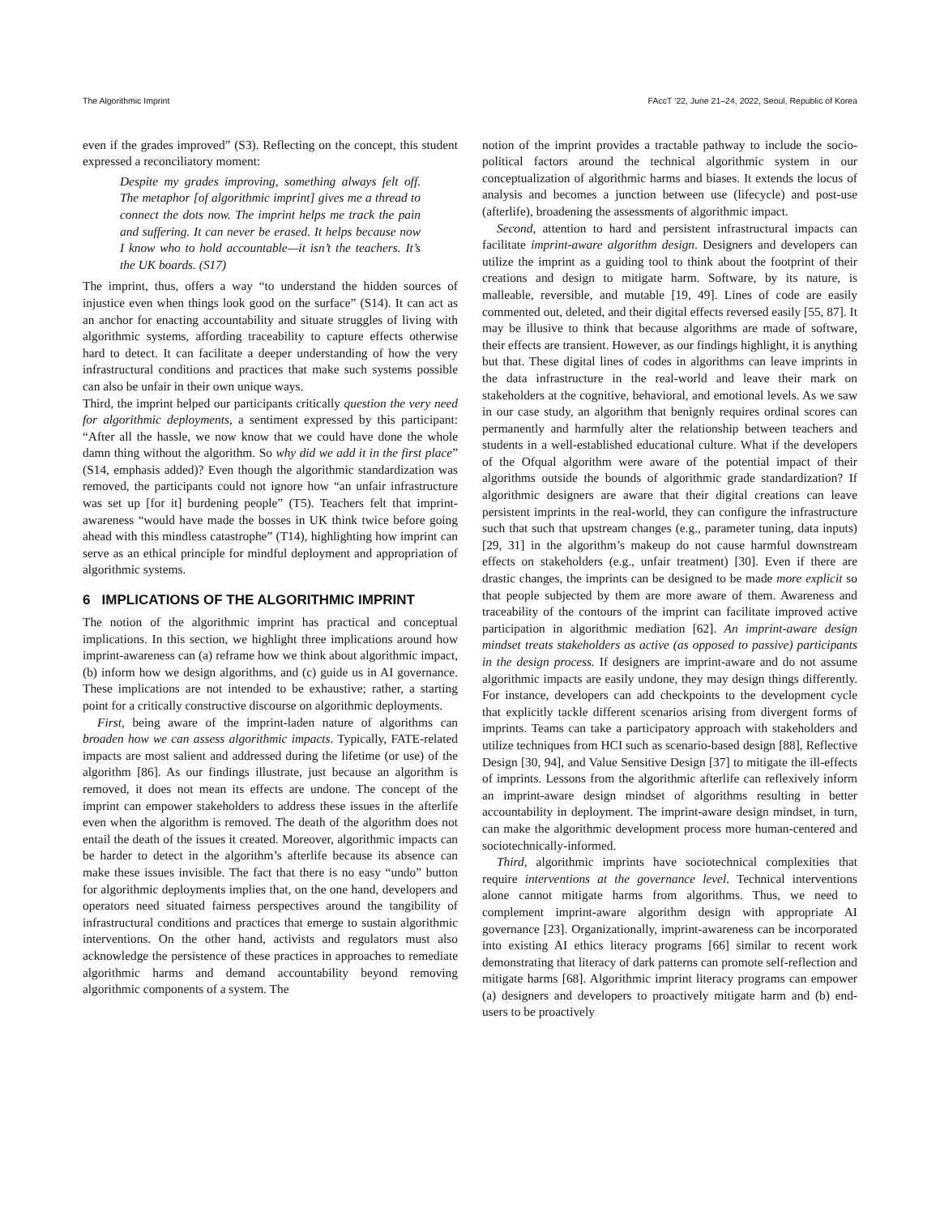The Algorithmic Imprint FAccT ’22, June 21–24, 2022, Seoul, Republic of Korea
even if the grades improved” (S3). Reflecting on the concept, this student expressed a reconciliatory moment:
Despite my grades improving, something always felt off. The metaphor [of algorithmic imprint] gives me a thread to connect the dots now. The imprint helps me track the pain and suffering. It can never be erased. It helps because now I know who to hold accountable—it isn’t the teachers. It’s the UK boards. (S17)
The imprint, thus, offers a way “to understand the hidden sources of injustice even when things look good on the surface” (S14). It can act as an anchor for enacting accountability and situate struggles of living with algorithmic systems, affording traceability to capture effects otherwise hard to detect. It can facilitate a deeper understanding of how the very infrastructural conditions and practices that make such systems possible can also be unfair in their own unique ways.
Third, the imprint helped our participants critically question the very need for algorithmic deployments, a sentiment expressed by this participant: “After all the hassle, we now know that we could have done the whole damn thing without the algorithm. So why did we add it in the first place” (S14, emphasis added)? Even though the algorithmic standardization was removed, the participants could not ignore how “an unfair infrastructure was set up [for it] burdening people” (T5). Teachers felt that imprint-awareness “would have made the bosses in UK think twice before going ahead with this mindless catastrophe” (T14), highlighting how imprint can serve as an ethical principle for mindful deployment and appropriation of algorithmic systems.
6 IMPLICATIONS OF THE ALGORITHMIC IMPRINT
The notion of the algorithmic imprint has practical and conceptual implications. In this section, we highlight three implications around how imprint-awareness can (a) reframe how we think about algorithmic impact, (b) inform how we design algorithms, and (c) guide us in AI governance. These implications are not intended to be exhaustive; rather, a starting point for a critically constructive discourse on algorithmic deployments.
First, being aware of the imprint-laden nature of algorithms can broaden how we can assess algorithmic impacts. Typically, FATE-related impacts are most salient and addressed during the lifetime (or use) of the algorithm [86]. As our findings illustrate, just because an algorithm is removed, it does not mean its effects are undone. The concept of the imprint can empower stakeholders to address these issues in the afterlife even when the algorithm is removed. The death of the algorithm does not entail the death of the issues it created. Moreover, algorithmic impacts can be harder to detect in the algorithm’s afterlife because its absence can make these issues invisible. The fact that there is no easy “undo” button for algorithmic deployments implies that, on the one hand, developers and operators need situated fairness perspectives around the tangibility of infrastructural conditions and practices that emerge to sustain algorithmic interventions. On the other hand, activists and regulators must also acknowledge the persistence of these practices in approaches to remediate algorithmic harms and demand accountability beyond removing algorithmic components of a system. The
notion of the imprint provides a tractable pathway to include the socio-political factors around the technical algorithmic system in our conceptualization of algorithmic harms and biases. It extends the locus of analysis and becomes a junction between use (lifecycle) and post-use (afterlife), broadening the assessments of algorithmic impact.
Second, attention to hard and persistent infrastructural impacts can facilitate imprint-aware algorithm design. Designers and developers can utilize the imprint as a guiding tool to think about the footprint of their creations and design to mitigate harm. Software, by its nature, is malleable, reversible, and mutable [19, 49]. Lines of code are easily commented out, deleted, and their digital effects reversed easily [55, 87]. It may be illusive to think that because algorithms are made of software, their effects are transient. However, as our findings highlight, it is anything but that. These digital lines of codes in algorithms can leave imprints in the data infrastructure in the real-world and leave their mark on stakeholders at the cognitive, behavioral, and emotional levels. As we saw in our case study, an algorithm that benignly requires ordinal scores can permanently and harmfully alter the relationship between teachers and students in a well-established educational culture. What if the developers of the Ofqual algorithm were aware of the potential impact of their algorithms outside the bounds of algorithmic grade standardization? If algorithmic designers are aware that their digital creations can leave persistent imprints in the real-world, they can configure the infrastructure such that such that upstream changes (e.g., parameter tuning, data inputs) [29, 31] in the algorithm’s makeup do not cause harmful downstream effects on stakeholders (e.g., unfair treatment) [30]. Even if there are drastic changes, the imprints can be designed to be made more explicit so that people subjected by them are more aware of them. Awareness and traceability of the contours of the imprint can facilitate improved active participation in algorithmic mediation [62]. An imprint-aware design mindset treats stakeholders as active (as opposed to passive) participants in the design process. If designers are imprint-aware and do not assume algorithmic impacts are easily undone, they may design things differently. For instance, developers can add checkpoints to the development cycle that explicitly tackle different scenarios arising from divergent forms of imprints. Teams can take a participatory approach with stakeholders and utilize techniques from HCI such as scenario-based design [88], Reflective Design [30, 94], and Value Sensitive Design [37] to mitigate the ill-effects of imprints. Lessons from the algorithmic afterlife can reflexively inform an imprint-aware design mindset of algorithms resulting in better accountability in deployment. The imprint-aware design mindset, in turn, can make the algorithmic development process more human-centered and sociotechnically-informed.
Third, algorithmic imprints have sociotechnical complexities that require interventions at the governance level. Technical interventions alone cannot mitigate harms from algorithms. Thus, we need to complement imprint-aware algorithm design with appropriate AI governance [23]. Organizationally, imprint-awareness can be incorporated into existing AI ethics literacy programs [66] similar to recent work demonstrating that literacy of dark patterns can promote self-reflection and mitigate harms [68]. Algorithmic imprint literacy programs can empower (a) designers and developers to proactively mitigate harm and (b) end-users to be proactively